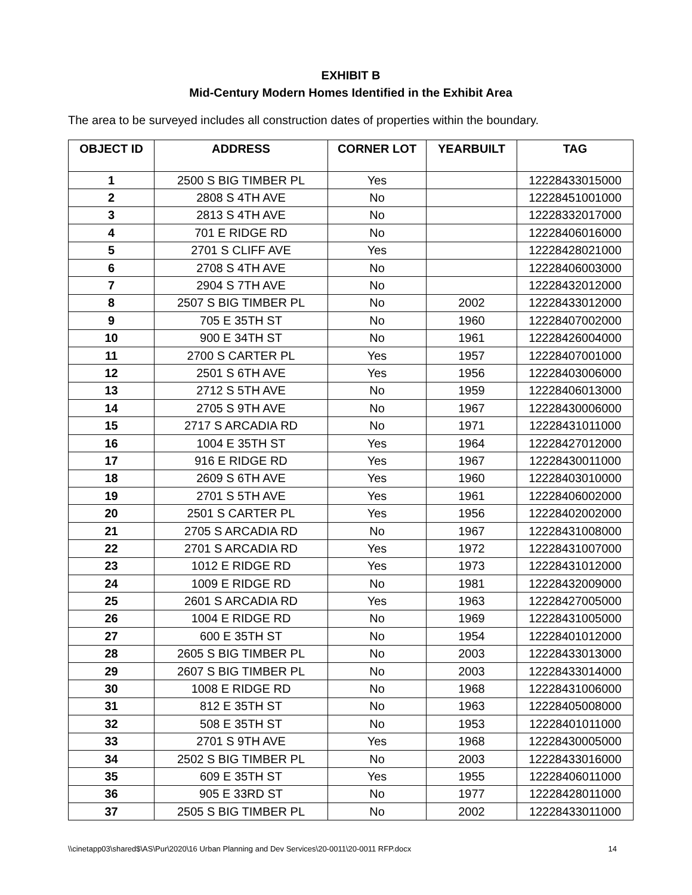EXHIBIT B
Mid-Century Modern Homes Identified in the Exhibit Area
The area to be surveyed includes all construction dates of properties within the boundary.
| OBJECT ID | ADDRESS | CORNER LOT | YEARBUILT | TAG |
| --- | --- | --- | --- | --- |
| 1 | 2500 S BIG TIMBER PL | Yes | | 12228433015000 |
| 2 | 2808 S 4TH AVE | No | | 12228451001000 |
| 3 | 2813 S 4TH AVE | No | | 12228332017000 |
| 4 | 701 E RIDGE RD | No | | 12228406016000 |
| 5 | 2701 S CLIFF AVE | Yes | | 12228428021000 |
| 6 | 2708 S 4TH AVE | No | | 12228406003000 |
| 7 | 2904 S 7TH AVE | No | | 12228432012000 |
| 8 | 2507 S BIG TIMBER PL | No | 2002 | 12228433012000 |
| 9 | 705 E 35TH ST | No | 1960 | 12228407002000 |
| 10 | 900 E 34TH ST | No | 1961 | 12228426004000 |
| 11 | 2700 S CARTER PL | Yes | 1957 | 12228407001000 |
| 12 | 2501 S 6TH AVE | Yes | 1956 | 12228403006000 |
| 13 | 2712 S 5TH AVE | No | 1959 | 12228406013000 |
| 14 | 2705 S 9TH AVE | No | 1967 | 12228430006000 |
| 15 | 2717 S ARCADIA RD | No | 1971 | 12228431011000 |
| 16 | 1004 E 35TH ST | Yes | 1964 | 12228427012000 |
| 17 | 916 E RIDGE RD | Yes | 1967 | 12228430011000 |
| 18 | 2609 S 6TH AVE | Yes | 1960 | 12228403010000 |
| 19 | 2701 S 5TH AVE | Yes | 1961 | 12228406002000 |
| 20 | 2501 S CARTER PL | Yes | 1956 | 12228402002000 |
| 21 | 2705 S ARCADIA RD | No | 1967 | 12228431008000 |
| 22 | 2701 S ARCADIA RD | Yes | 1972 | 12228431007000 |
| 23 | 1012 E RIDGE RD | Yes | 1973 | 12228431012000 |
| 24 | 1009 E RIDGE RD | No | 1981 | 12228432009000 |
| 25 | 2601 S ARCADIA RD | Yes | 1963 | 12228427005000 |
| 26 | 1004 E RIDGE RD | No | 1969 | 12228431005000 |
| 27 | 600 E 35TH ST | No | 1954 | 12228401012000 |
| 28 | 2605 S BIG TIMBER PL | No | 2003 | 12228433013000 |
| 29 | 2607 S BIG TIMBER PL | No | 2003 | 12228433014000 |
| 30 | 1008 E RIDGE RD | No | 1968 | 12228431006000 |
| 31 | 812 E 35TH ST | No | 1963 | 12228405008000 |
| 32 | 508 E 35TH ST | No | 1953 | 12228401011000 |
| 33 | 2701 S 9TH AVE | Yes | 1968 | 12228430005000 |
| 34 | 2502 S BIG TIMBER PL | No | 2003 | 12228433016000 |
| 35 | 609 E 35TH ST | Yes | 1955 | 12228406011000 |
| 36 | 905 E 33RD ST | No | 1977 | 12228428011000 |
| 37 | 2505 S BIG TIMBER PL | No | 2002 | 12228433011000 |
\\cinetapp03\shared$\AS\Pur\2020\16 Urban Planning and Dev Services\20-0011\20-0011 RFP.docx 14